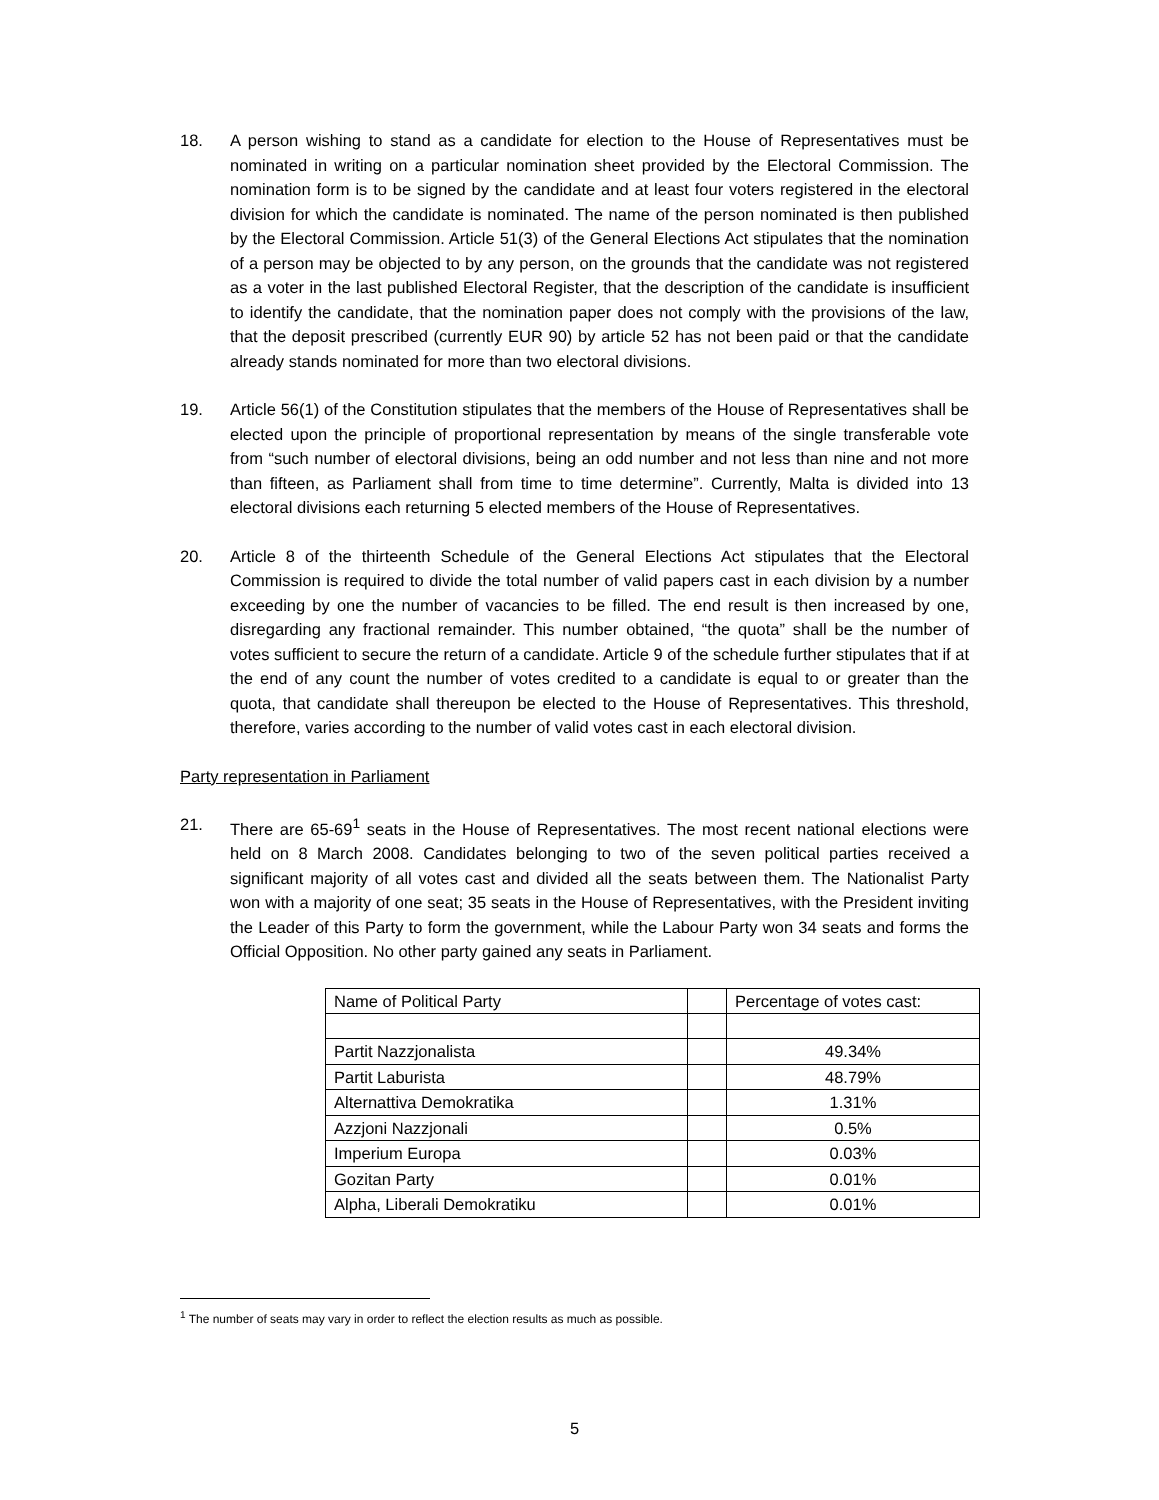18. A person wishing to stand as a candidate for election to the House of Representatives must be nominated in writing on a particular nomination sheet provided by the Electoral Commission. The nomination form is to be signed by the candidate and at least four voters registered in the electoral division for which the candidate is nominated. The name of the person nominated is then published by the Electoral Commission. Article 51(3) of the General Elections Act stipulates that the nomination of a person may be objected to by any person, on the grounds that the candidate was not registered as a voter in the last published Electoral Register, that the description of the candidate is insufficient to identify the candidate, that the nomination paper does not comply with the provisions of the law, that the deposit prescribed (currently EUR 90) by article 52 has not been paid or that the candidate already stands nominated for more than two electoral divisions.
19. Article 56(1) of the Constitution stipulates that the members of the House of Representatives shall be elected upon the principle of proportional representation by means of the single transferable vote from “such number of electoral divisions, being an odd number and not less than nine and not more than fifteen, as Parliament shall from time to time determine”. Currently, Malta is divided into 13 electoral divisions each returning 5 elected members of the House of Representatives.
20. Article 8 of the thirteenth Schedule of the General Elections Act stipulates that the Electoral Commission is required to divide the total number of valid papers cast in each division by a number exceeding by one the number of vacancies to be filled. The end result is then increased by one, disregarding any fractional remainder. This number obtained, “the quota” shall be the number of votes sufficient to secure the return of a candidate. Article 9 of the schedule further stipulates that if at the end of any count the number of votes credited to a candidate is equal to or greater than the quota, that candidate shall thereupon be elected to the House of Representatives. This threshold, therefore, varies according to the number of valid votes cast in each electoral division.
Party representation in Parliament
21. There are 65-69<sup>1</sup> seats in the House of Representatives. The most recent national elections were held on 8 March 2008. Candidates belonging to two of the seven political parties received a significant majority of all votes cast and divided all the seats between them. The Nationalist Party won with a majority of one seat; 35 seats in the House of Representatives, with the President inviting the Leader of this Party to form the government, while the Labour Party won 34 seats and forms the Official Opposition. No other party gained any seats in Parliament.
| Name of Political Party | | Percentage of votes cast: |
| Partit Nazzjonalista | | 49.34% |
| Partit Laburista | | 48.79% |
| Alternattiva Demokratika | | 1.31% |
| Azzjoni Nazzjonali | | 0.5% |
| Imperium Europa | | 0.03% |
| Gozitan Party | | 0.01% |
| Alpha, Liberali Demokratiku | | 0.01% |
<sup>1</sup> The number of seats may vary in order to reflect the election results as much as possible.
5